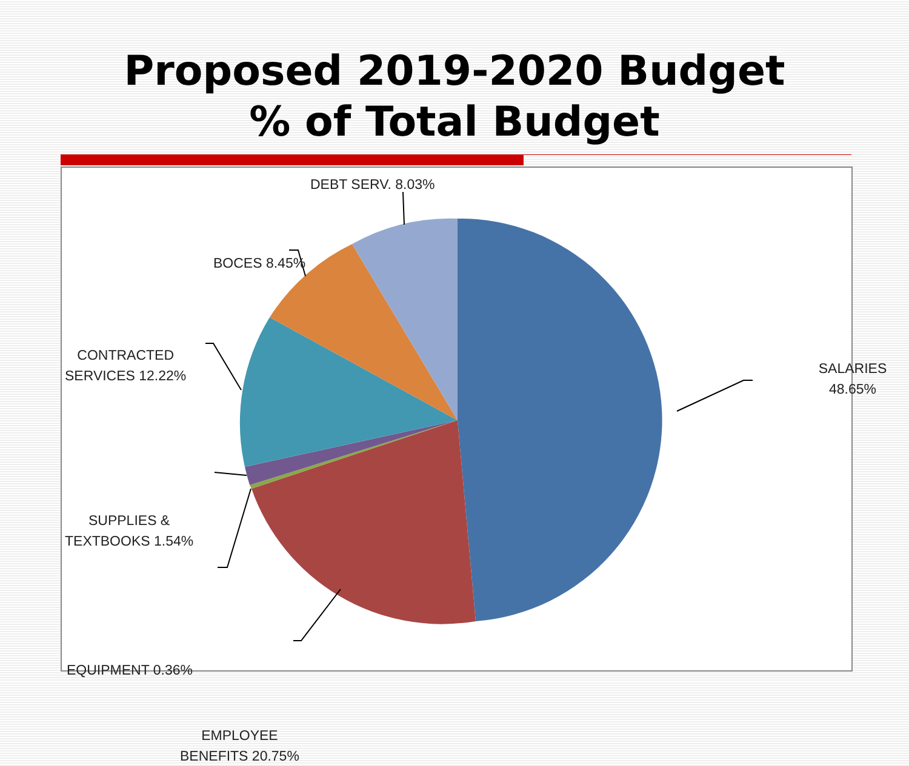Proposed 2019-2020 Budget
% of Total Budget
SALARIES
48.65%
DEBT SERV. 8.03%
BOCES 8.45%
CONTRACTED
SERVICES 12.22%
SUPPLIES &
TEXTBOOKS 1.54%
EQUIPMENT 0.36%
EMPLOYEE
BENEFITS 20.75%